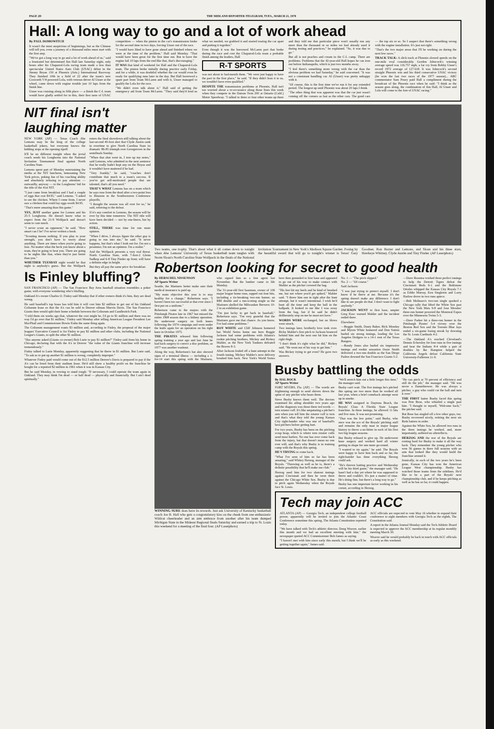PAGE 2D THE MIDLAND REPORTER-TELEGRAM, TUES., MARCH 21, 1978
Hall: A long way to go and a lot of work ahead
By PAUL DOMOWITCH
It wasn't the most auspicious of beginnings, but as the Chinese will tell you, even a journey of a thousand miles must start with the first step.
"We've got a long way to go and a lot of work ahead of us," said a frustrated but determined Jim Hall late Saturday night, only hours after his Chaparral-Lola racing team made a less than spectacular United States Auto Club (USAC) debut in the Jimmy Bryan 150 at Phoenix (Ariz.) International Raceway. They finished 10th in a field of 22 after the team's new Cosworth V-8 powered Lola, with veteran driver Al Unser at the wheel, came down with engine trouble just 10 laps from the finish line.
Unser was cruising along in fifth place — a finish the C-L team would have gladly settled for in this, their first taste of USAC competition — when the pinion in the car's transmission broke for the second time in two days, forcing Unser out of the race.
"I would have liked to have gone ahead and finished where we were at the time of the problem," Hall said Monday. "That would have been great for the first time out. But to have the engine fail 10 laps from the end like that, that's discouraging."
IT WAS that kind of weekend for Hall and the Chaparral-Lola team. The pinion broke initially during practice early Friday, and for a while, it was doubtful whether the car would even be ready for qualifying runs later in the day. But Hall borrowed a spare part from Team McLaren and with it, Unser managed to gualify the Lola for the race.
"We didn't even talk about it," Hall said of getting the emergency aid from Team McLaren. "They said they'd lend us what we needed, we grabbed it and started tearing the car apart and putting it together."
Even though it was the borrowed McLaren part that broke during the race and cost the Chaparral-Lola team a probable finish among the leaders, Hall
R-T SPORTS
was not about to bad-mouth them. "We were just happy to have the part in the first place," he said. "If they didn't loan it to us, we wouldn't have even qualified."
DESPITE THE transmission problems at Phoenix, Hall isn't too worried about a re-occurance along those lines this week when they compete in the Datsun Twin 200 at Ontario (Calif.) Motor Speedway. "I talked to three or four other teams up there and they told me that particular piece won't usually run any more than the thousand or so miles we had already used it during testing and practices," he explained. "So, it was due to go."
But all is not peaches and cream in the C-L camp. There are problems. Problems that the 42-year-old Hall hopes he can iron out before Indianapolis, which is just two months away.
"I feel there's something more wrong with the car than the obvious problem we had Saturday," he said concerned. "It was not a consistant handling car. Al (Unser) was pretty unhappy with it.
"Of course, this is the first time we've run it for any extended period. The longest up until Phoenix was about 20 laps I think.
"The other thing that was apparent was that the car just wasn't coming off the corners as fast as the other cars. The good cars — the top six or so. So I suspect that there's something wrong with the engine installation. It's just not right.
"That's the two major areas that I'll be working on during the next few races."
TRACK TALK: A slick track at Phoenix slowed speeds on the one-mile oval considerably. Gordon Johncock's winning average speed was 116.757 mph, a far cry from Bobby Unser's record 1972 average of 127.618. It was Johncock's second straight Phoenix win and his third consecutive USAC victory (he won the last two races of the 1977 season)... ABC commentator Sam Posey paid Hall a compliment during the broadcast of the Phoenix race when he said: "I think as the season goes along, the combination of Jim Hall, Al Unser and Lola will come to the fore of USAC racing."
NIT final isn't laughing matter
NEW YORK (AP) — Texas Coach Abe Lemons may be the king of the college basketball jokers, but everyone knows the kidding stops at the opening tipoff.
It'll be no different tonight when the jovial coach sends his Longhorns into the National Invitation Tournament final against North Carolina State.
Lemons spent part of Monday entertaining the media at the NIT luncheon, bemoaning New York prices, poking fun of his coaching ability and absolutely refusing to pay attention — outwardly, anyway — to the Longhorns' bid for the title of the 41st NIT.
"I just came from breakfast and I had a couple of eggs that cost $4.95," said Lemons. "I asked to see the chicken. Where I come from, I never saw a chicken that could lay eggs worth $4.95.
"That's more amazing than this game."
YES, JUST another game for Lemon and his 25-5 Longhorns. He doesn't know what to expect from the 21-9 Wolfpack and doesn't seem to care much.
"I never scout an opponent," he said. "How smart can I be? I've never written a book.
"Scouting means nothing. If you play to your strength, you don't have to worry about anything. There are times when you're going to lose. No matter what the heck you know about a team, they're going to beat you. There are going to be nights like that, when they're just better than you."
WHETHER TUESDAY night would be that night is anybody's guess. But the Wolfpack enters the final showdown still talking about the last-second 40-foot shot that Clyde Austin sank in overtime to give North Carolina State its dramatic 86-85 triumph over Georgetown in the semifinals Sunday.
"When that shot went in, I tore up my notes," said Lemons, who admitted in the next sentence that he really hadn't kept any on the Hoyas and it wouldn't have mattered if he had.
"Very frankly," he said, "coaches don't contribute that much to a team's success. If you've got self-motivated people that are talented, that's all you need."
THAT'S WHAT Lemons has on a team which he says rose from the dead after a two-point loss to Houston in the Southwestern Conference playoffs.
"I thought the season was all over for us," he said, referring to the defeat.
If it's any comfort to Lemons, the season will be over by this time tomorrow. The NIT title will have been decided — not by one-liners, but by action.
STILL, THERE was time for one more opinion.
"When I drive, I always figure the other guy is going to run into me," he said. "It never happens, but that's what I look out for. I'm not a pessimist, I'm not an optimist. I'm a realist."
And the Wolfpack presents a very real threat. North Carolina State, with 7-foot-2 Glenn Sudhop and 6-8 Tiny Pinder up front, will have a definite edge in height.
But they all pay the same price for breakfast.
Is Finley bluffing?
SAN FRANCISCO (AP) — The San Francisco Bay Area baseball situation resembles a poker game, with everyone wondering who's bluffing.
Oakland A's owner Charles O. Finley said Monday that if other owners think it's him, they are dead wrong.
He said baseball's top brass has told him it will cost him $2 million to get out of his Oakland Coliseum lease so that the A's can be sold to Denver oilman Marvin Davis. The San Francisco Giants then would split their home schedule between the Coliseum and Candlestick Park.
"I told them six weeks ago that, whatever the cost might be, I'd go to $1 million and there was no way I'd go over that $1 million," Finley said Monday after telling American League President Lee MacPhail and Commissioner Bowie Kuhn the same thing again.
The Coliseum management wants $3 million and, according to Finley, the proposal of the major leagues' Executive Council is for Finley to pay $2 million and other clubs, including the National League's Giants, to split the other $1 million.
"Has anyone asked (Giants co-owner) Bob Lurie to pay $1 million?" Finley said from his home in Chicago, declaring that with the A's in Denver "the value of the Giants franchise will increase tremendously."
Finley talked to Lurie Monday, apparently suggesting that he throw in $1 million. But Lurie said, "To ask us to put up another $1 million is wrong, completely improper."
Whatever Finley paid would come out of the $12.5 million Denver's Davis is prepared to pay if the A's can be freed from their stadium lease. He'd still show a healthy profit on the franchise he bought for a reported $2 million in 1961 when it was in Kansas City.
But he said Monday, in vowing to stand tough: "If necessary, I could operate the team again in Oakland. They may think I'm dead — or half dead — physically and financially. But I ain't dead spiritually."
Two teams, one trophy. That's about what it all comes down to tonight when Abe Lemons' University of Texas basketball team tangles with Norm Sloan's North Carolina State Wolfpack in the finals of the National Invitation Tournament in New York's Madison Square Garden. Posing by the beautiful award that will go to tonight's winner is Texas' Gary Goodner, Ron Baxter and Lemons, and Sloan and his three stars, Hawkeye Whitney, Clyde Austin and Tiny Pinder. (AP Laserphoto)
Robertson looking for secret to good health
By HERSCHEL NISSENSON
AP Sports Writer
Seattle, the Mariners better make sure their medical insurance is paid up.
"My main objective this year is to stay healthy for a change," Robertson says. "I haven't been too successful at that ever since I first put on a uniform."
Robertson came to the majors with the Pittsburgh Pirates late in 1967 but missed the entire 1968 season due to a kidney operation. He underwent surgery on both knees following the 1974 campaign and went under the knife again for an operation on his right knee in October 1975.
THE PIRATES released him following spring training a year ago and last June he had back surgery to correct a disc problem, so 1977 was another washout.
Along the way, Robertson's bat also showed signs of a terminal illness — including a 1-for-14 start this spring with the Mariners, who signed him as a free agent last November. But the lumber came to life Monday.
The 31-year-old first baseman, owner of 106 major league home runs, rapped out four hits, including a tie-breaking two-run homer, an RBI double and a run-scoring single as the Mariners shelled the Milwaukee Brewers 10-2 in an exhibition game.
"I'm just lucky to get back in baseball," Robertson says. "I'm very grateful that the Mariners gave me that chance. As you know, I've had some problems."
ROY WHITE and Cliff Johnson homered but World Series home run hero Reggie Jackson had some problems with Atlanta's rookie pitching brothers, Mickey and Rickey Mahler, as the New York Yankees defeated the Braves 8-3.
After Jackson fouled off a bunt attempt in the fourth inning, Mickey Mahler's next delivery brushed him back. New York's World Series hero then grounded to first base and appeared to go out of his way to make contact with Mahler as the pitcher covered the bag.
"His feet hit my heels and he kind of brushed me, but not where you'd get spiked," Mahler said. "I threw him one in tight after the bunt attempt, but it wasn't intentional. I wish he'd bunt all the time and keep the ball in the ballpark. It looked to me like I was away from the bag, but if he said he didn't deliberately step on me he must not have."
WORDS WERE exchanged, but no blows were struck.
Two innings later, brotherly love took over. Ricky Mahler's first pitch to Jackson bounced behind him and the next one hit him on the right thigh.
"I don't think it's right what he did," Rickey said. "He went out of his way to get him."
Was Rickey trying to get even? He gave two answers.
No. 1 — "The pitch slipped."
No. 2 — "Of course."
Said Jackson:
"I was just trying to protect myself. I don't know if he threw at me. Because it's the spring doesn't make any difference. I don't like to see people do that. I don't want to fight anybody."
JACKSON WENT to first base, umpire Greg Kosc warned Mahler and the incident ended there.
Elsewhere:
—Reggie Smith, Dusty Baker, Rick Monday and Myron White homered and Don Sutton hurled six strong innings, leading the Los Angeles Dodgers to a 14-1 rout of the Texas Rangers.
—Randy Jones also hurled six impressive innings and rookie sensation Ossie Smith delivered a two-run double as the San Diego Padres downed the San Francisco Giants 5-2.
—Dave Rozema worked three perfect innings to help the Detroit Tigers defeat the Cincinnati Reds 6-1 and the Baltimore Orioles whipped the Kansas City Royals 7-1 as Eddie Murray, Ken Singleton and Larry Harlow drove in two runs apiece.
—Bob Molinaro's two-run single sparked a Chicago rally that lifted the White Sox past the New York Mets 9-8 and Jose Morales' three-run homer powered the Montreal Expos over the Minnesota Twins 5-3.
—Dave Parker hit a three-run homer in the Pittsburgh Pirates' 5-4 victory over the Boston Red Sox and the Toronto Blue Jays ended a six-game losing streak by downing the St. Louis Cardinals 4-2.
—The Oakland A's reached Cleveland's Dennis Eckersley for four runs in five innings and beat the Indians 8-4 while a pair of doubles by Ike Hampton helped the California Angels defeat California State University-Fullerton 11-9.
WINNING SURE does have its rewards. Just ask University of Kentucky basketball coach Joe B. Hall who gets a congratulatory kiss on the cheek from one enthusiastic Wildcat cheerleader and an arm embrace from another after his team dumped Michigan State in the Mideast Regional finals Saturday and earned a trip to St. Louis this weekend for a meeting of the final four. (AP Laserphoto)
Busby battling the odds
By HAL BOCK
AP Sports Writer
FORT MYERS, Fla. (AP) — The words are frightening enough to send shivers down the spine of any pitcher who hears them.
Steve Busby knows them well. The doctors examined his ailing shoulder two years ago and the diagnosis was those three red words — torn rotator cuff. It's like amputating a pitcher's arm when you tell him the rotator cuff is torn and that's what they told the young Kansas City right-hander who was one of baseball's best pitchers before getting hurt.
For two years, Busby has been on the pitching scrap heap, which is where torn rotator cuffs send most hurlers. No one has ever come back from the injury, but that doesn't mean no one ever will, and that's why Busby is in training camp with the Royals this spring.
HE'S TRYING to come back.
"What I've seen of him so far has been amazing," said Whitey Herzog, manager of the Royals. "Throwing as well as he is, there's a definite possibility that he'll make our club."
Herzog used him for two shutout innings against Cincinnati and then he went three against the Chicago White Sox. Busby is due to pitch again Wednesday when the Royals face St. Louis.
"We'll stretch him out a little longer this time," the manager said.
Busby can't wait. The five innings he's pitched this spring are two more than he worked all last year, when a brief comeback attempt went up in smoke.
HE WAS assigned to Daytona Beach, the Royals' Class A Florida State League franchise. In three innings, he allowed 11 hits and five runs. It was not promising.
"That was the low point," said Busby, who once was the ace of the Royals' pitching staff and remains the only man in major league history to throw a no-hitter in each of his first two big league seasons.
But Busby refused to give up. He underwent knee surgery and worked hard all winter getting in shape for one more go-round.
"I wanted to try again," he said. The Royals were happy to have him back and so far, the right-hander has done everything Herzog could ask.
"He's thrown batting practice and Wednesday will be his third game," the manager said. "He hasn't had a day yet where he was supposed to throw and couldn't. It's just a matter of time. He's doing fine, but there's a long way to go."
Busby has one important factor working in his corner, according to Herzog.
"He can pitch at 70 percent of efficiency and still do the job," the manager said. "He was never a flamethrower. He was always a pitcher, a guy who could cut the ball and turn it over."
THE FIRST batter Busby faced this spring was Pete Rose, who whistled a single past him. "I thought to myself, 'Welcome back,'" the pitcher said.
But Rose has singled off a few other guys, too. Busby recovered nicely, retiring the next six Reds batters in order.
Against the White Sox, he allowed two runs in the three innings he worked, and, more importantly, suffered no aftereffects.
HERZOG AND the rest of the Royals are rooting hard for Busby to make it all the way back. They remember the young pitcher who won 56 games in three full seasons with an arm that looked like they would build the franchise around it.
Ironically, in each of the two years he's been gone, Kansas City has won the American League West championship. Busby has watched those teams from the sidelines. He'd like to be a part of the Royals' next championship club, and if he keeps pitching as well as he has so far, it could happen.
Tech may join ACC
ATLANTA (AP) — Georgia Tech, an independent college football power, apparently will be invited to join the Atlantic Coast Conference sometime this spring, The Atlanta Constitution reported today.
"We have talked with Tech's athletic director, Doug Weaver, earlier this month and we had an excellent meeting with him," the newspaper quoted ACC Commissioner Bob James as saying.
"I haven't met with him since early this month, but I think we'll be getting together again," James said.
ACC officials are expected to vote May 16 whether to expand their conference to eight members with Georgia Tech as the eighth, The Constitution said.
A report in the Atlanta Journal Monday said the Tech Athletic Board is expected to approve the ACC membership at its regular monthly meeting March 30.
Weaver said he would probably be back in touch with ACC officials as early as this weekend.